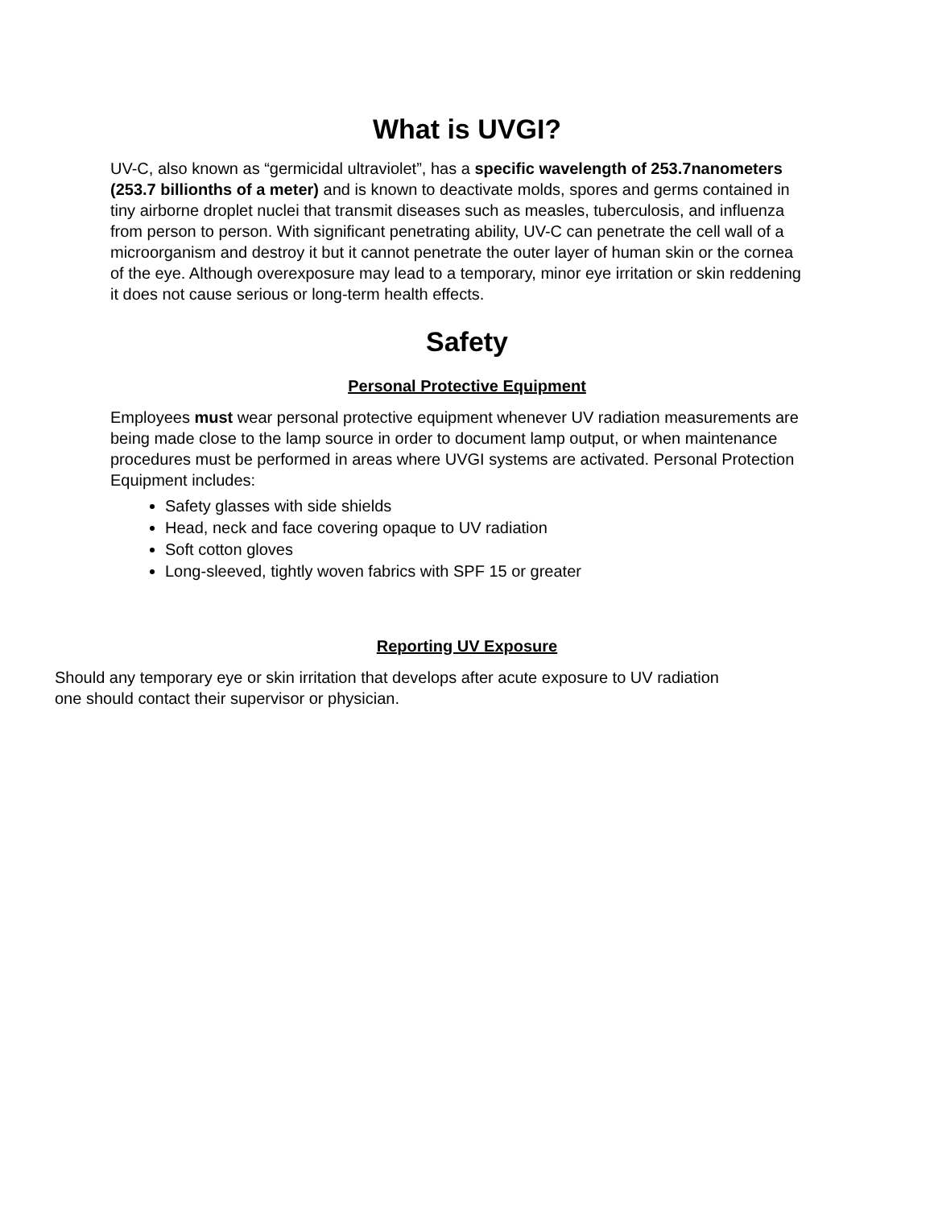What is UVGI?
UV-C, also known as “germicidal ultraviolet”, has a specific wavelength of 253.7nanometers (253.7 billionths of a meter) and is known to deactivate molds, spores and germs contained in tiny airborne droplet nuclei that transmit diseases such as measles, tuberculosis, and influenza from person to person. With significant penetrating ability, UV-C can penetrate the cell wall of a microorganism and destroy it but it cannot penetrate the outer layer of human skin or the cornea of the eye. Although overexposure may lead to a temporary, minor eye irritation or skin reddening it does not cause serious or long-term health effects.
Safety
Personal Protective Equipment
Employees must wear personal protective equipment whenever UV radiation measurements are being made close to the lamp source in order to document lamp output, or when maintenance procedures must be performed in areas where UVGI systems are activated. Personal Protection Equipment includes:
Safety glasses with side shields
Head, neck and face covering opaque to UV radiation
Soft cotton gloves
Long-sleeved, tightly woven fabrics with SPF 15 or greater
Reporting UV Exposure
Should any temporary eye or skin irritation that develops after acute exposure to UV radiation one should contact their supervisor or physician.